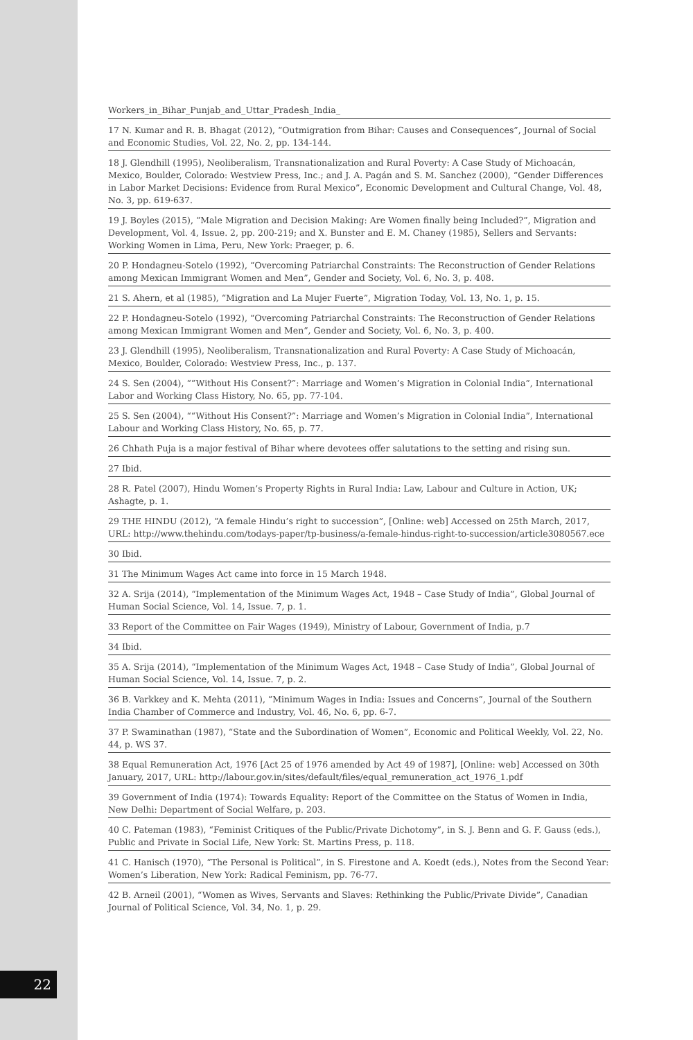Workers_in_Bihar_Punjab_and_Uttar_Pradesh_India_
17 N. Kumar and R. B. Bhagat (2012), “Outmigration from Bihar: Causes and Consequences”, Journal of Social and Economic Studies, Vol. 22, No. 2, pp. 134-144.
18 J. Glendhill (1995), Neoliberalism, Transnationalization and Rural Poverty: A Case Study of Michoacán, Mexico, Boulder, Colorado: Westview Press, Inc.; and J. A. Pagán and S. M. Sanchez (2000), “Gender Differences in Labor Market Decisions: Evidence from Rural Mexico”, Economic Development and Cultural Change, Vol. 48, No. 3, pp. 619-637.
19 J. Boyles (2015), “Male Migration and Decision Making: Are Women finally being Included?”, Migration and Development, Vol. 4, Issue. 2, pp. 200-219; and X. Bunster and E. M. Chaney (1985), Sellers and Servants: Working Women in Lima, Peru, New York: Praeger, p. 6.
20 P. Hondagneu-Sotelo (1992), “Overcoming Patriarchal Constraints: The Reconstruction of Gender Relations among Mexican Immigrant Women and Men”, Gender and Society, Vol. 6, No. 3, p. 408.
21 S. Ahern, et al (1985), “Migration and La Mujer Fuerte”, Migration Today, Vol. 13, No. 1, p. 15.
22 P. Hondagneu-Sotelo (1992), “Overcoming Patriarchal Constraints: The Reconstruction of Gender Relations among Mexican Immigrant Women and Men”, Gender and Society, Vol. 6, No. 3, p. 400.
23 J. Glendhill (1995), Neoliberalism, Transnationalization and Rural Poverty: A Case Study of Michoacán, Mexico, Boulder, Colorado: Westview Press, Inc., p. 137.
24 S. Sen (2004), ““Without His Consent?”: Marriage and Women’s Migration in Colonial India”, International Labor and Working Class History, No. 65, pp. 77-104.
25 S. Sen (2004), ““Without His Consent?”: Marriage and Women’s Migration in Colonial India”, International Labour and Working Class History, No. 65, p. 77.
26 Chhath Puja is a major festival of Bihar where devotees offer salutations to the setting and rising sun.
27 Ibid.
28 R. Patel (2007), Hindu Women’s Property Rights in Rural India: Law, Labour and Culture in Action, UK; Ashagte, p. 1.
29 THE HINDU (2012), “A female Hindu’s right to succession”, [Online: web] Accessed on 25th March, 2017, URL: http://www.thehindu.com/todays-paper/tp-business/a-female-hindus-right-to-succession/article3080567.ece
30 Ibid.
31 The Minimum Wages Act came into force in 15 March 1948.
32 A. Srija (2014), “Implementation of the Minimum Wages Act, 1948 – Case Study of India”, Global Journal of Human Social Science, Vol. 14, Issue. 7, p. 1.
33 Report of the Committee on Fair Wages (1949), Ministry of Labour, Government of India, p.7
34 Ibid.
35 A. Srija (2014), “Implementation of the Minimum Wages Act, 1948 – Case Study of India”, Global Journal of Human Social Science, Vol. 14, Issue. 7, p. 2.
36 B. Varkkey and K. Mehta (2011), “Minimum Wages in India: Issues and Concerns”, Journal of the Southern India Chamber of Commerce and Industry, Vol. 46, No. 6, pp. 6-7.
37 P. Swaminathan (1987), “State and the Subordination of Women”, Economic and Political Weekly, Vol. 22, No. 44, p. WS 37.
38 Equal Remuneration Act, 1976 [Act 25 of 1976 amended by Act 49 of 1987], [Online: web] Accessed on 30th January, 2017, URL: http://labour.gov.in/sites/default/files/equal_remuneration_act_1976_1.pdf
39 Government of India (1974): Towards Equality: Report of the Committee on the Status of Women in India, New Delhi: Department of Social Welfare, p. 203.
40 C. Pateman (1983), “Feminist Critiques of the Public/Private Dichotomy”, in S. J. Benn and G. F. Gauss (eds.), Public and Private in Social Life, New York: St. Martins Press, p. 118.
41 C. Hanisch (1970), “The Personal is Political”, in S. Firestone and A. Koedt (eds.), Notes from the Second Year: Women’s Liberation, New York: Radical Feminism, pp. 76-77.
42 B. Arneil (2001), “Women as Wives, Servants and Slaves: Rethinking the Public/Private Divide”, Canadian Journal of Political Science, Vol. 34, No. 1, p. 29.
22